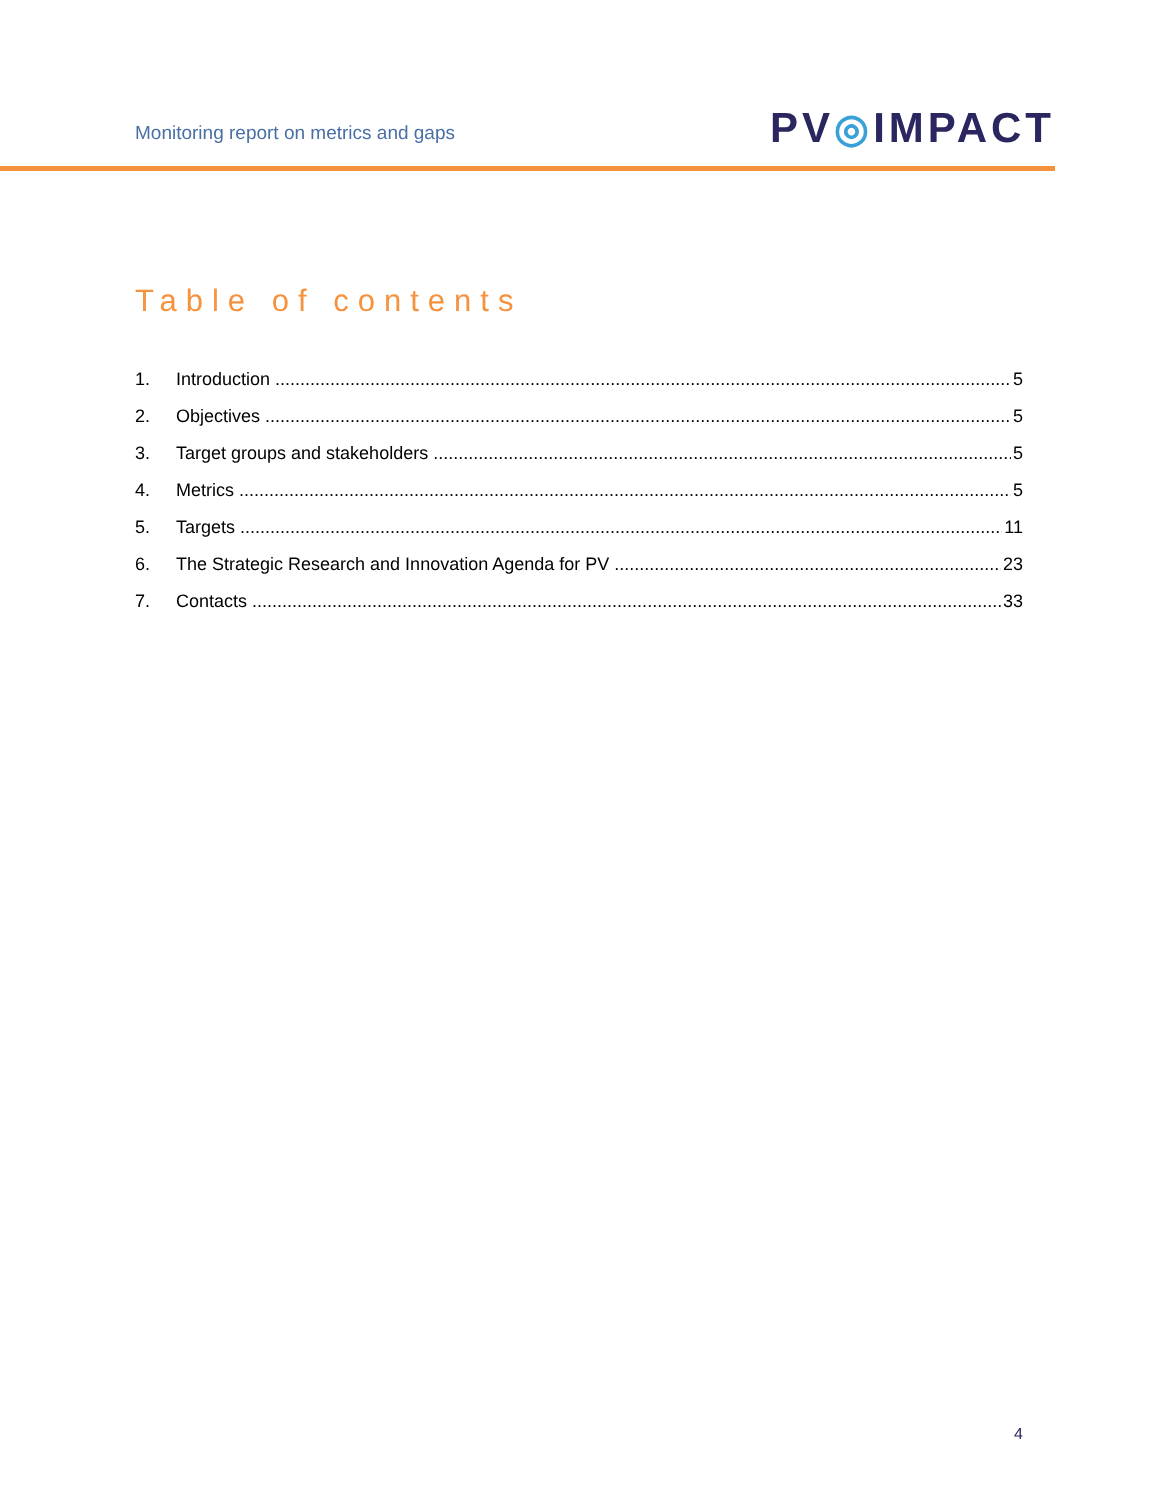Monitoring report on metrics and gaps
PV◎IMPACT
Table of contents
1. Introduction 5
2. Objectives 5
3. Target groups and stakeholders 5
4. Metrics 5
5. Targets 11
6. The Strategic Research and Innovation Agenda for PV 23
7. Contacts 33
4